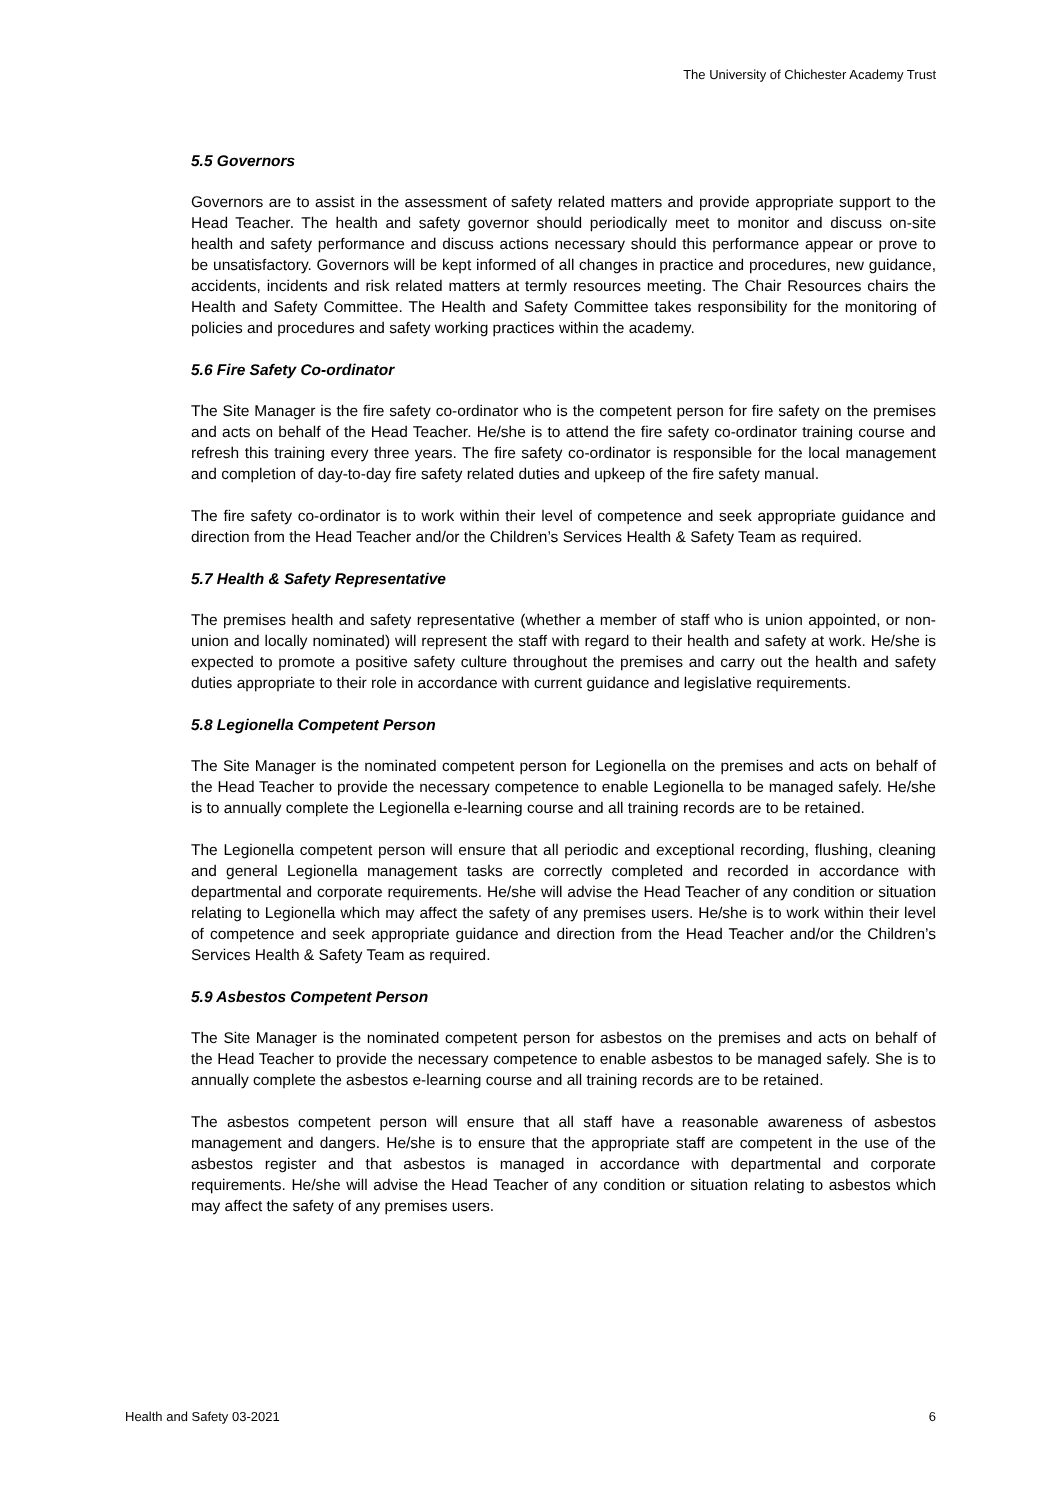The University of Chichester Academy Trust
5.5 Governors
Governors are to assist in the assessment of safety related matters and provide appropriate support to the Head Teacher. The health and safety governor should periodically meet to monitor and discuss on-site health and safety performance and discuss actions necessary should this performance appear or prove to be unsatisfactory. Governors will be kept informed of all changes in practice and procedures, new guidance, accidents, incidents and risk related matters at termly resources meeting. The Chair Resources chairs the Health and Safety Committee. The Health and Safety Committee takes responsibility for the monitoring of policies and procedures and safety working practices within the academy.
5.6 Fire Safety Co-ordinator
The Site Manager is the fire safety co-ordinator who is the competent person for fire safety on the premises and acts on behalf of the Head Teacher. He/she is to attend the fire safety co-ordinator training course and refresh this training every three years. The fire safety co-ordinator is responsible for the local management and completion of day-to-day fire safety related duties and upkeep of the fire safety manual.
The fire safety co-ordinator is to work within their level of competence and seek appropriate guidance and direction from the Head Teacher and/or the Children’s Services Health & Safety Team as required.
5.7 Health & Safety Representative
The premises health and safety representative (whether a member of staff who is union appointed, or non-union and locally nominated) will represent the staff with regard to their health and safety at work. He/she is expected to promote a positive safety culture throughout the premises and carry out the health and safety duties appropriate to their role in accordance with current guidance and legislative requirements.
5.8 Legionella Competent Person
The Site Manager is the nominated competent person for Legionella on the premises and acts on behalf of the Head Teacher to provide the necessary competence to enable Legionella to be managed safely. He/she is to annually complete the Legionella e-learning course and all training records are to be retained.
The Legionella competent person will ensure that all periodic and exceptional recording, flushing, cleaning and general Legionella management tasks are correctly completed and recorded in accordance with departmental and corporate requirements. He/she will advise the Head Teacher of any condition or situation relating to Legionella which may affect the safety of any premises users. He/she is to work within their level of competence and seek appropriate guidance and direction from the Head Teacher and/or the Children’s Services Health & Safety Team as required.
5.9 Asbestos Competent Person
The Site Manager is the nominated competent person for asbestos on the premises and acts on behalf of the Head Teacher to provide the necessary competence to enable asbestos to be managed safely. She is to annually complete the asbestos e-learning course and all training records are to be retained.
The asbestos competent person will ensure that all staff have a reasonable awareness of asbestos management and dangers. He/she is to ensure that the appropriate staff are competent in the use of the asbestos register and that asbestos is managed in accordance with departmental and corporate requirements. He/she will advise the Head Teacher of any condition or situation relating to asbestos which may affect the safety of any premises users.
Health and Safety 03-2021 6